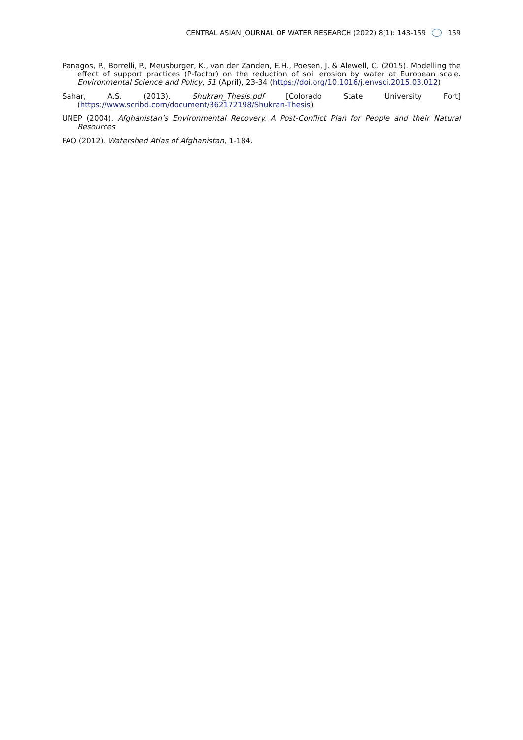CENTRAL ASIAN JOURNAL OF WATER RESEARCH (2022) 8(1): 143-159 159
Panagos, P., Borrelli, P., Meusburger, K., van der Zanden, E.H., Poesen, J. & Alewell, C. (2015). Modelling the effect of support practices (P-factor) on the reduction of soil erosion by water at European scale. Environmental Science and Policy, 51 (April), 23-34 (https://doi.org/10.1016/j.envsci.2015.03.012)
Sahar, A.S. (2013). Shukran_Thesis.pdf [Colorado State University Fort] (https://www.scribd.com/document/362172198/Shukran-Thesis)
UNEP (2004). Afghanistan’s Environmental Recovery. A Post-Conflict Plan for People and their Natural Resources
FAO (2012). Watershed Atlas of Afghanistan, 1-184.